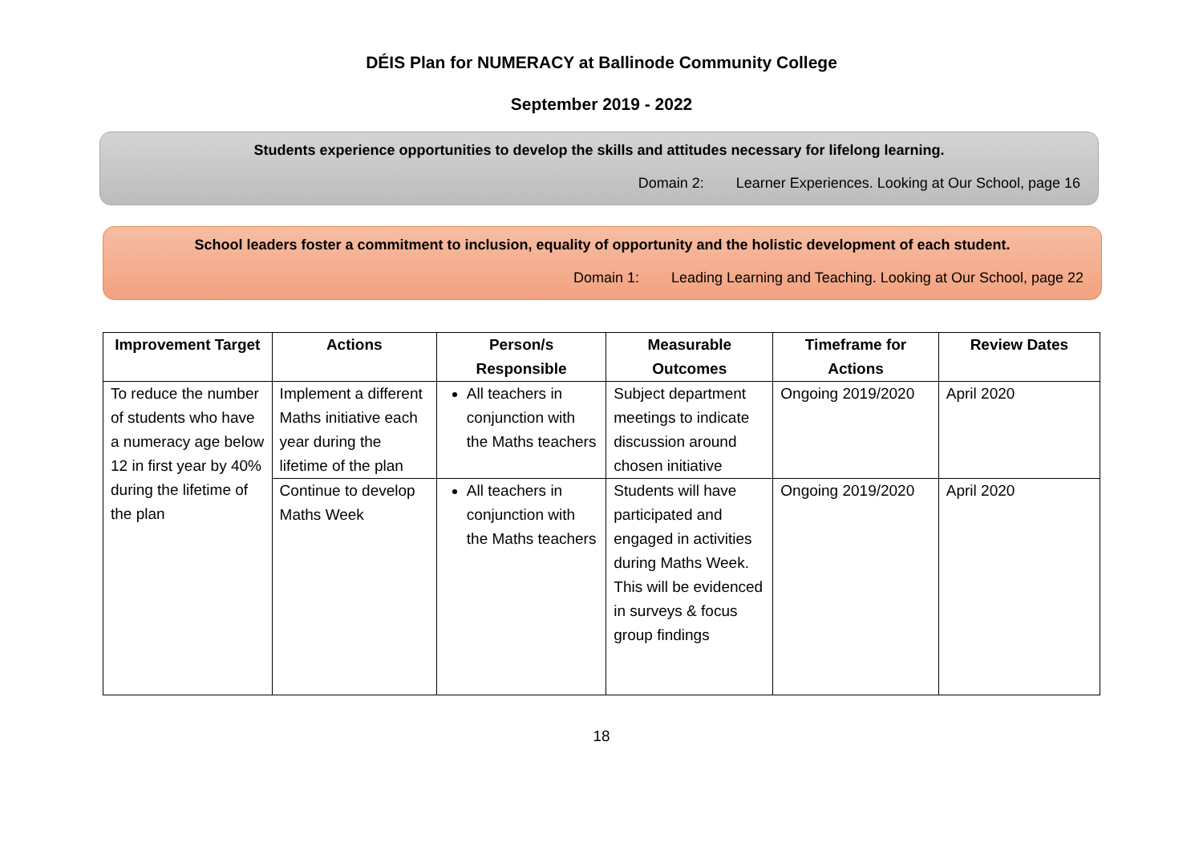DÉIS Plan for NUMERACY at Ballinode Community College
September 2019 - 2022
Students experience opportunities to develop the skills and attitudes necessary for lifelong learning.
Domain 2: Learner Experiences. Looking at Our School, page 16
School leaders foster a commitment to inclusion, equality of opportunity and the holistic development of each student.
Domain 1: Leading Learning and Teaching. Looking at Our School, page 22
| Improvement Target | Actions | Person/s Responsible | Measurable Outcomes | Timeframe for Actions | Review Dates |
| --- | --- | --- | --- | --- | --- |
| To reduce the number of students who have a numeracy age below 12 in first year by 40% during the lifetime of the plan | Implement a different Maths initiative each year during the lifetime of the plan | All teachers in conjunction with the Maths teachers | Subject department meetings to indicate discussion around chosen initiative | Ongoing 2019/2020 | April 2020 |
| | Continue to develop Maths Week | All teachers in conjunction with the Maths teachers | Students will have participated and engaged in activities during Maths Week. This will be evidenced in surveys & focus group findings | Ongoing 2019/2020 | April 2020 |
18